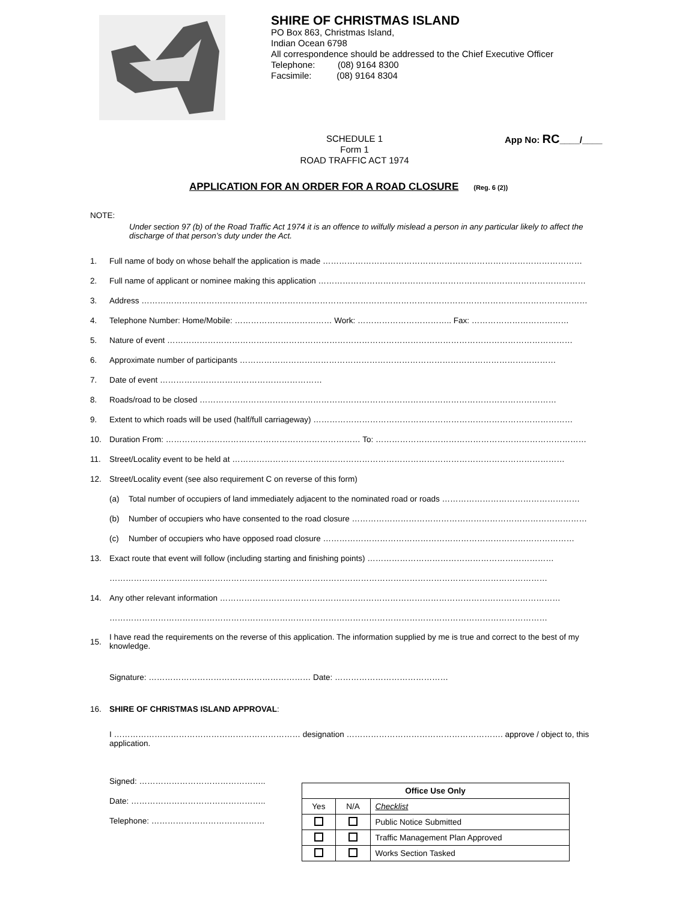SHIRE OF CHRISTMAS ISLAND
PO Box 863, Christmas Island,
Indian Ocean 6798
All correspondence should be addressed to the Chief Executive Officer
Telephone: (08) 9164 8300
Facsimile: (08) 9164 8304
SCHEDULE 1
Form 1
ROAD TRAFFIC ACT 1974
App No: RC____/____
APPLICATION FOR AN ORDER FOR A ROAD CLOSURE (Reg. 6 (2))
NOTE:
Under section 97 (b) of the Road Traffic Act 1974 it is an offence to wilfully mislead a person in any particular likely to affect the discharge of that person’s duty under the Act.
1. Full name of body on whose behalf the application is made ……………………………………………………………………………………
2. Full name of applicant or nominee making this application ………………………………………………………………………………………
3. Address …………………………………………………………………………………………………………………………………………………
4. Telephone Number: Home/Mobile: ……………………………… Work: …………………………….. Fax: ………………………………
5. Nature of event ……………………………………………………………………………………………………………………………………
6. Approximate number of participants ………………………………………………………………………………………………………
7. Date of event ……………………………………………………
8. Roads/road to be closed ……………………………………………………………………………………………………………………
9. Extent to which roads will be used (half/full carriageway) ……………………………………………………………………………………
10. Duration From: ……………………………………………………………… To: ……………………………………………………………………
11. Street/Locality event to be held at ……………………………………………………………………………………………………………
12. Street/Locality event (see also requirement C on reverse of this form)
(a) Total number of occupiers of land immediately adjacent to the nominated road or roads ……………………………………………
(b) Number of occupiers who have consented to the road closure ……………………………………………………………………………
(c) Number of occupiers who have opposed road closure …………………………………………………………………………………
13. Exact route that event will follow (including starting and finishing points) ……………………………………………………………
………………………………………………………………………………………………………………………………………………
14. Any other relevant information ………………………………………………………………………………………………………………
………………………………………………………………………………………………………………………………………………
15. I have read the requirements on the reverse of this application. The information supplied by me is true and correct to the best of my knowledge.
Signature: …………………………………………………… Date: ……………………………………
16. SHIRE OF CHRISTMAS ISLAND APPROVAL:
I …………………………………………………………… designation …………………………………………………. approve / object to, this application.
Signed: ………………………………………..
Date: …………………………………………..
Telephone: ……………………………………
| Office Use Only | | |
| --- | --- | --- |
| Yes | N/A | Checklist |
| | | Public Notice Submitted |
| | | Traffic Management Plan Approved |
| | | Works Section Tasked |